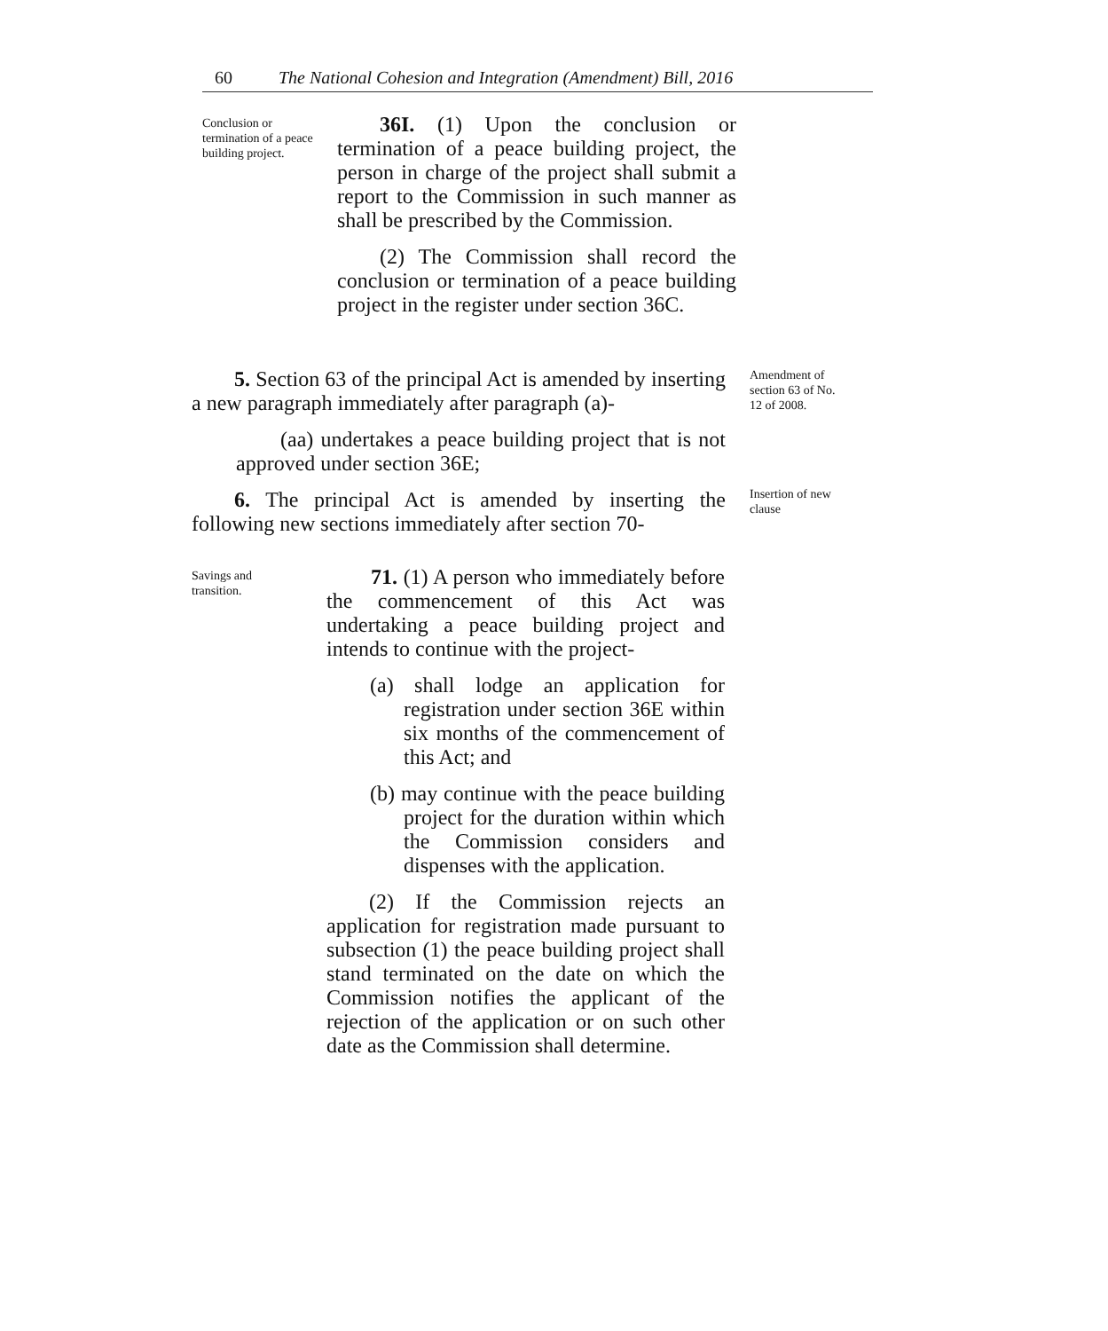60 The National Cohesion and Integration (Amendment) Bill, 2016
Conclusion or
termination of a peace
building project.
36I. (1) Upon the conclusion or termination of a peace building project, the person in charge of the project shall submit a report to the Commission in such manner as shall be prescribed by the Commission.
(2) The Commission shall record the conclusion or termination of a peace building project in the register under section 36C.
5. Section 63 of the principal Act is amended by inserting a new paragraph immediately after paragraph (a)-
(aa) undertakes a peace building project that is not approved under section 36E;
6. The principal Act is amended by inserting the following new sections immediately after section 70-
Amendment of
section 63 of No.
12 of 2008.
Insertion of new
clause
Savings and
transition.
71. (1) A person who immediately before the commencement of this Act was undertaking a peace building project and intends to continue with the project-
(a) shall lodge an application for registration under section 36E within six months of the commencement of this Act; and
(b) may continue with the peace building project for the duration within which the Commission considers and dispenses with the application.
(2) If the Commission rejects an application for registration made pursuant to subsection (1) the peace building project shall stand terminated on the date on which the Commission notifies the applicant of the rejection of the application or on such other date as the Commission shall determine.